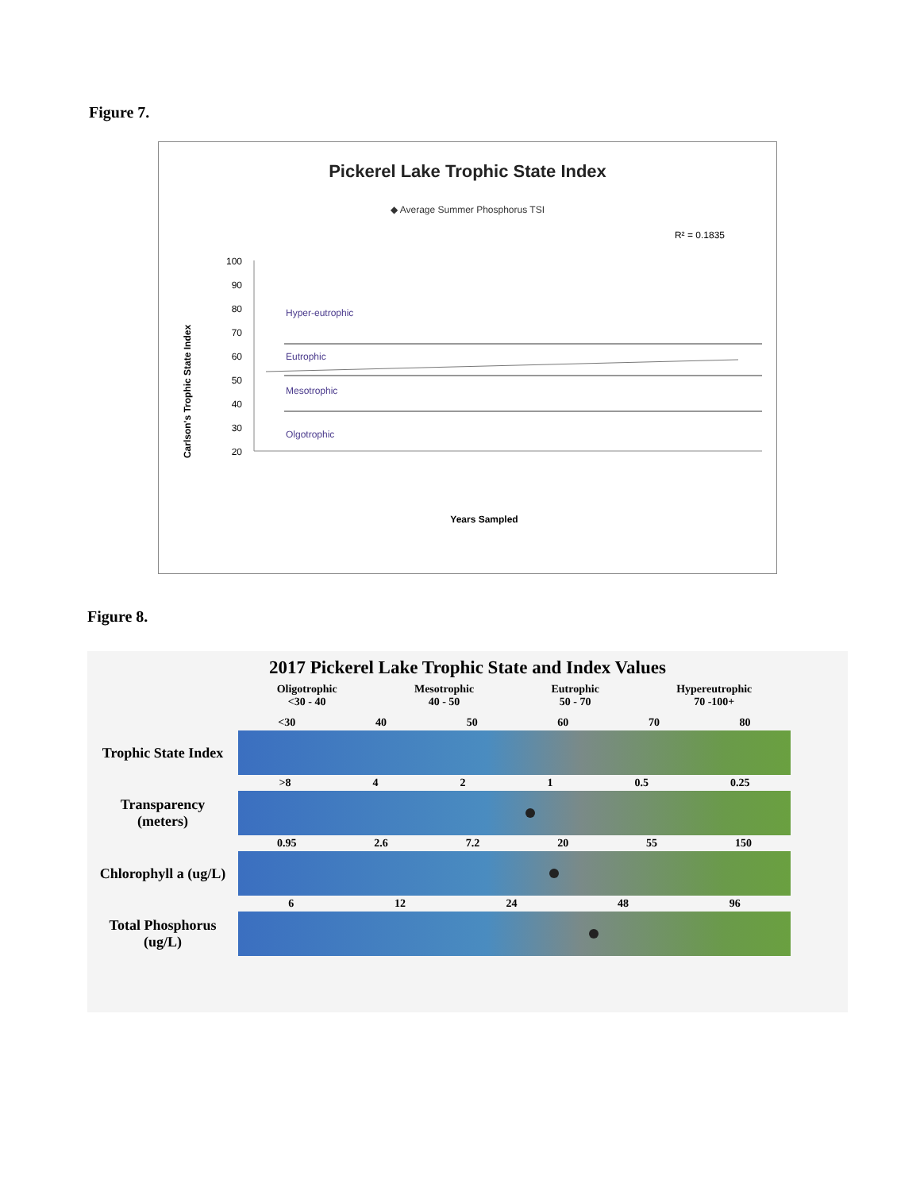Figure 7.
Pickerel Lake Trophic State Index
◆ Average Summer Phosphorus TSI
R² = 0.1835
Carlson's Trophic State Index
100
90
80
70
60
50
40
30
20
Hyper-eutrophic
Eutrophic
Mesotrophic
Olgotrophic
Years Sampled
1978 1979 1980 1981 1982 1983 1984 1985 1986 1987 1988 1989 1990 1991 1992 1993 1994 1995 1996 1997 1998 1999 2000 2001 2002 2003 2004 2005 2006 2007 2008 2009 2010 2011 2012 2013 2014 2015 2016 2017 2018 2019
Figure 8.
2017 Pickerel Lake Trophic State and Index Values
Oligotrophic
<30 - 40
Mesotrophic
40 - 50
Eutrophic
50 - 70
Hypereutrophic
70 -100+
<30 40 50 60 70 80
Trophic State Index
>8 4 2 1 0.5 0.25
Transparency
(meters)
0.95 2.6 7.2 20 55 150
Chlorophyll a (ug/L)
6 12 24 48 96
Total Phosphorus
(ug/L)